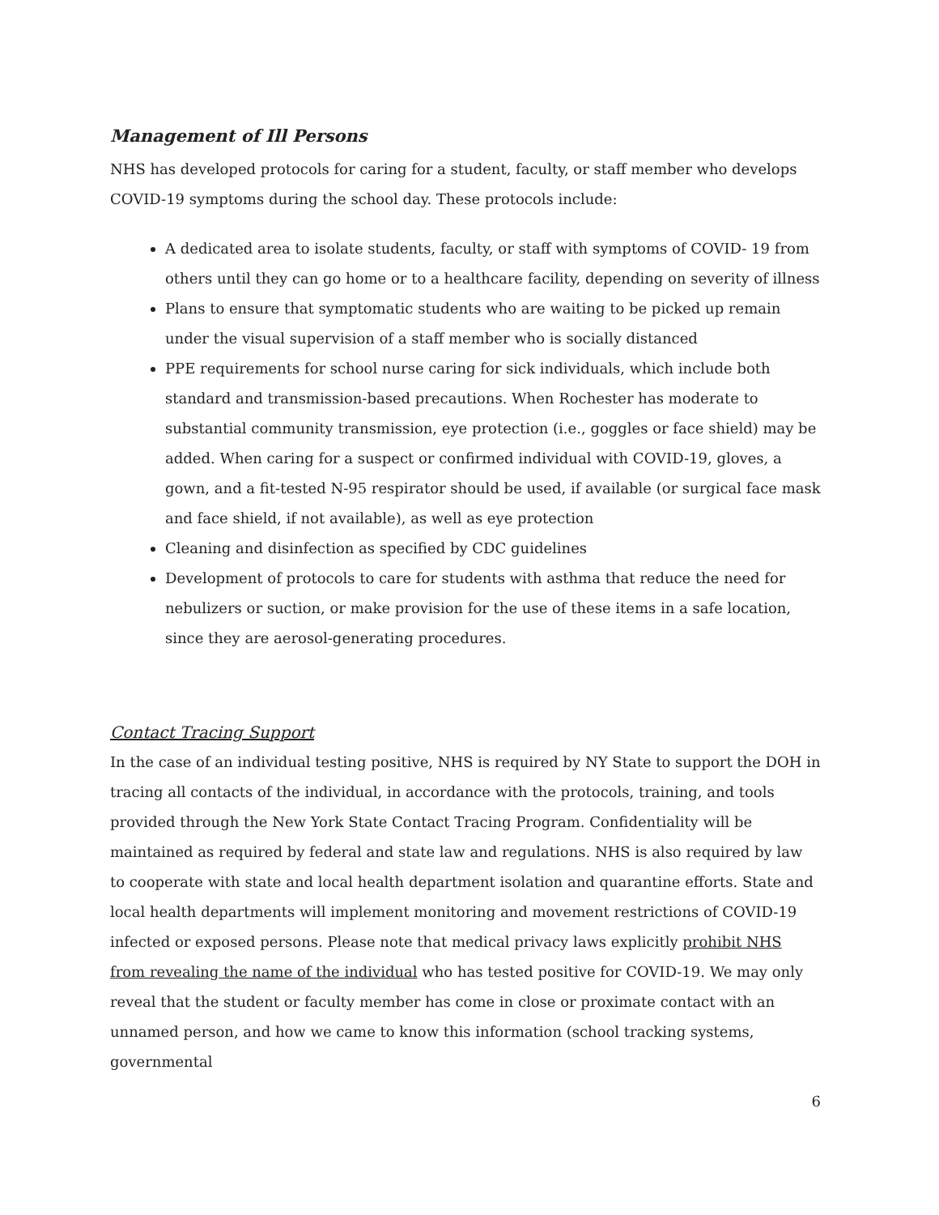Management of Ill Persons
NHS has developed protocols for caring for a student, faculty, or staff member who develops COVID-19 symptoms during the school day. These protocols include:
A dedicated area to isolate students, faculty, or staff with symptoms of COVID- 19 from others until they can go home or to a healthcare facility, depending on severity of illness
Plans to ensure that symptomatic students who are waiting to be picked up remain under the visual supervision of a staff member who is socially distanced
PPE requirements for school nurse caring for sick individuals, which include both standard and transmission-based precautions. When Rochester has moderate to substantial community transmission, eye protection (i.e., goggles or face shield) may be added. When caring for a suspect or confirmed individual with COVID-19, gloves, a gown, and a fit-tested N-95 respirator should be used, if available (or surgical face mask and face shield, if not available), as well as eye protection
Cleaning and disinfection as specified by CDC guidelines
Development of protocols to care for students with asthma that reduce the need for nebulizers or suction, or make provision for the use of these items in a safe location, since they are aerosol-generating procedures.
Contact Tracing Support
In the case of an individual testing positive, NHS is required by NY State to support the DOH in tracing all contacts of the individual, in accordance with the protocols, training, and tools provided through the New York State Contact Tracing Program. Confidentiality will be maintained as required by federal and state law and regulations. NHS is also required by law to cooperate with state and local health department isolation and quarantine efforts. State and local health departments will implement monitoring and movement restrictions of COVID-19 infected or exposed persons. Please note that medical privacy laws explicitly prohibit NHS from revealing the name of the individual who has tested positive for COVID-19. We may only reveal that the student or faculty member has come in close or proximate contact with an unnamed person, and how we came to know this information (school tracking systems, governmental
6